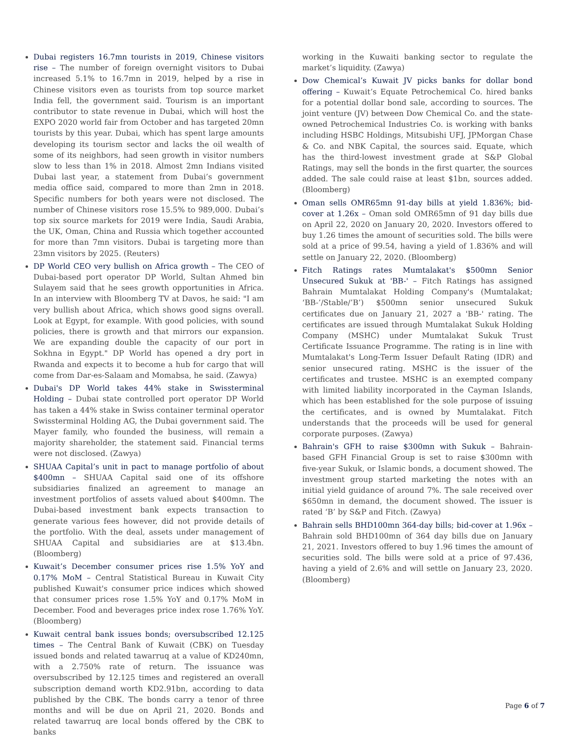Dubai registers 16.7mn tourists in 2019, Chinese visitors rise – The number of foreign overnight visitors to Dubai increased 5.1% to 16.7mn in 2019, helped by a rise in Chinese visitors even as tourists from top source market India fell, the government said. Tourism is an important contributor to state revenue in Dubai, which will host the EXPO 2020 world fair from October and has targeted 20mn tourists by this year. Dubai, which has spent large amounts developing its tourism sector and lacks the oil wealth of some of its neighbors, had seen growth in visitor numbers slow to less than 1% in 2018. Almost 2mn Indians visited Dubai last year, a statement from Dubai’s government media office said, compared to more than 2mn in 2018. Specific numbers for both years were not disclosed. The number of Chinese visitors rose 15.5% to 989,000. Dubai’s top six source markets for 2019 were India, Saudi Arabia, the UK, Oman, China and Russia which together accounted for more than 7mn visitors. Dubai is targeting more than 23mn visitors by 2025. (Reuters)
DP World CEO very bullish on Africa growth – The CEO of Dubai-based port operator DP World, Sultan Ahmed bin Sulayem said that he sees growth opportunities in Africa. In an interview with Bloomberg TV at Davos, he said: "I am very bullish about Africa, which shows good signs overall. Look at Egypt, for example. With good policies, with sound policies, there is growth and that mirrors our expansion. We are expanding double the capacity of our port in Sokhna in Egypt." DP World has opened a dry port in Rwanda and expects it to become a hub for cargo that will come from Dar-es-Salaam and Momabsa, he said. (Zawya)
Dubai's DP World takes 44% stake in Swissterminal Holding – Dubai state controlled port operator DP World has taken a 44% stake in Swiss container terminal operator Swissterminal Holding AG, the Dubai government said. The Mayer family, who founded the business, will remain a majority shareholder, the statement said. Financial terms were not disclosed. (Zawya)
SHUAA Capital’s unit in pact to manage portfolio of about $400mn – SHUAA Capital said one of its offshore subsidiaries finalized an agreement to manage an investment portfolios of assets valued about $400mn. The Dubai-based investment bank expects transaction to generate various fees however, did not provide details of the portfolio. With the deal, assets under management of SHUAA Capital and subsidiaries are at $13.4bn. (Bloomberg)
Kuwait’s December consumer prices rise 1.5% YoY and 0.17% MoM – Central Statistical Bureau in Kuwait City published Kuwait's consumer price indices which showed that consumer prices rose 1.5% YoY and 0.17% MoM in December. Food and beverages price index rose 1.76% YoY. (Bloomberg)
Kuwait central bank issues bonds; oversubscribed 12.125 times – The Central Bank of Kuwait (CBK) on Tuesday issued bonds and related tawarruq at a value of KD240mn, with a 2.750% rate of return. The issuance was oversubscribed by 12.125 times and registered an overall subscription demand worth KD2.91bn, according to data published by the CBK. The bonds carry a tenor of three months and will be due on April 21, 2020. Bonds and related tawarruq are local bonds offered by the CBK to banks
working in the Kuwaiti banking sector to regulate the market’s liquidity. (Zawya)
Dow Chemical’s Kuwait JV picks banks for dollar bond offering – Kuwait’s Equate Petrochemical Co. hired banks for a potential dollar bond sale, according to sources. The joint venture (JV) between Dow Chemical Co. and the state-owned Petrochemical Industries Co. is working with banks including HSBC Holdings, Mitsubishi UFJ, JPMorgan Chase & Co. and NBK Capital, the sources said. Equate, which has the third-lowest investment grade at S&P Global Ratings, may sell the bonds in the first quarter, the sources added. The sale could raise at least $1bn, sources added. (Bloomberg)
Oman sells OMR65mn 91-day bills at yield 1.836%; bid-cover at 1.26x – Oman sold OMR65mn of 91 day bills due on April 22, 2020 on January 20, 2020. Investors offered to buy 1.26 times the amount of securities sold. The bills were sold at a price of 99.54, having a yield of 1.836% and will settle on January 22, 2020. (Bloomberg)
Fitch Ratings rates Mumtalakat's $500mn Senior Unsecured Sukuk at 'BB-' – Fitch Ratings has assigned Bahrain Mumtalakat Holding Company's (Mumtalakat; ‘BB-’/Stable/’B’) $500mn senior unsecured Sukuk certificates due on January 21, 2027 a 'BB-' rating. The certificates are issued through Mumtalakat Sukuk Holding Company (MSHC) under Mumtalakat Sukuk Trust Certificate Issuance Programme. The rating is in line with Mumtalakat's Long-Term Issuer Default Rating (IDR) and senior unsecured rating. MSHC is the issuer of the certificates and trustee. MSHC is an exempted company with limited liability incorporated in the Cayman Islands, which has been established for the sole purpose of issuing the certificates, and is owned by Mumtalakat. Fitch understands that the proceeds will be used for general corporate purposes. (Zawya)
Bahrain's GFH to raise $300mn with Sukuk – Bahrain-based GFH Financial Group is set to raise $300mn with five-year Sukuk, or Islamic bonds, a document showed. The investment group started marketing the notes with an initial yield guidance of around 7%. The sale received over $650mn in demand, the document showed. The issuer is rated ‘B’ by S&P and Fitch. (Zawya)
Bahrain sells BHD100mn 364-day bills; bid-cover at 1.96x – Bahrain sold BHD100mn of 364 day bills due on January 21, 2021. Investors offered to buy 1.96 times the amount of securities sold. The bills were sold at a price of 97.436, having a yield of 2.6% and will settle on January 23, 2020. (Bloomberg)
Page 6 of 7